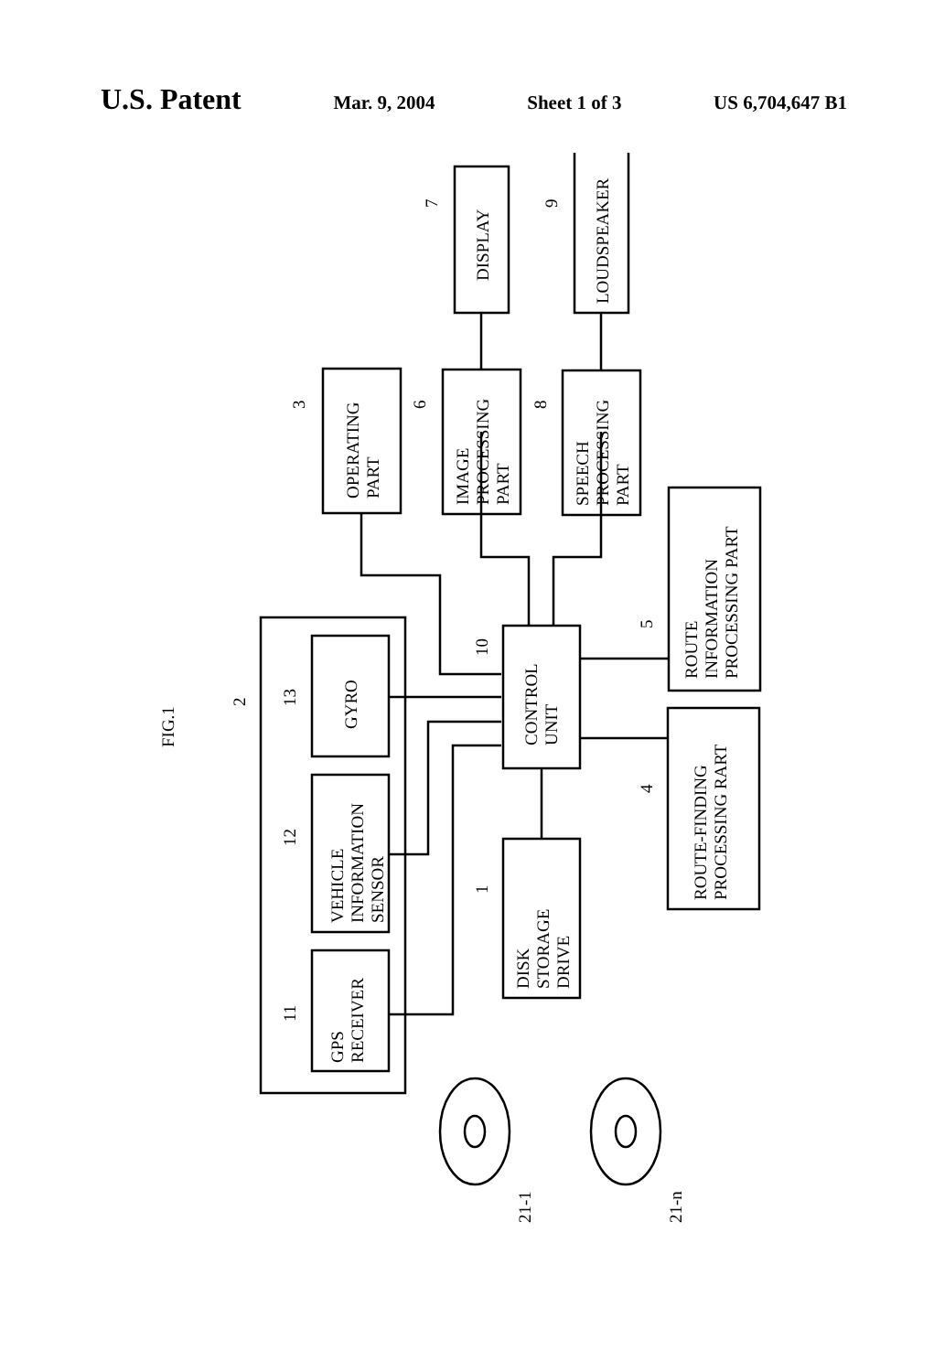U.S. Patent
Mar. 9, 2004 Sheet 1 of 3 US 6,704,647 B1
FIG.1
GYRO
VEHICLE
INFORMATION
SENSOR
GPS
RECEIVER
CONTROL
UNIT
DISK
STORAGE
DRIVE
OPERATING
PART
IMAGE
PROCESSING
PART
SPEECH
PROCESSING
PART
DISPLAY
LOUDSPEAKER
ROUTE
INFORMATION
PROCESSING PART
ROUTE-FINDING
PROCESSING RART
2
13
12
11
10
1
3
6
8
7
9
5
4
21-1
21-n